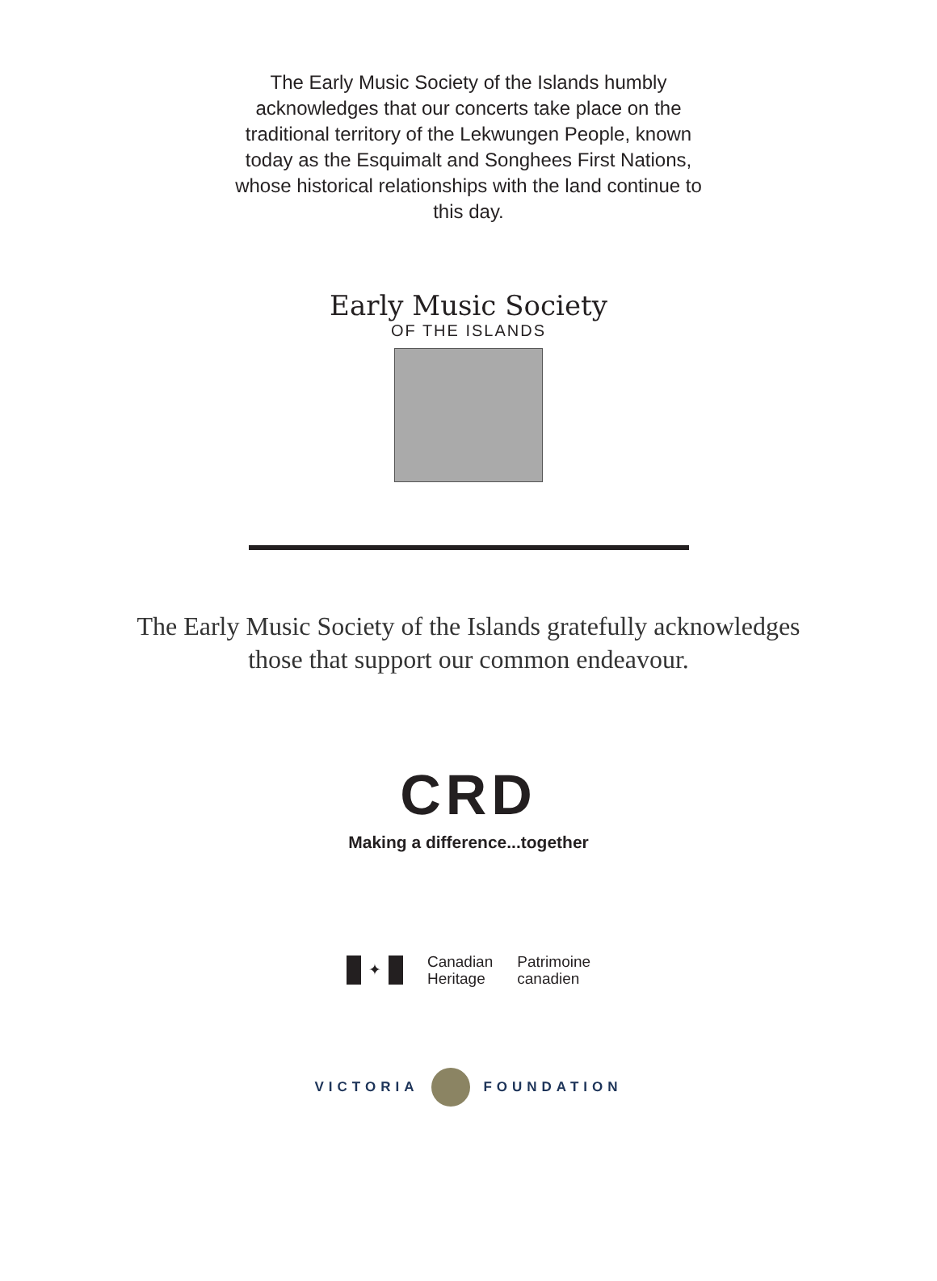The Early Music Society of the Islands humbly acknowledges that our concerts take place on the traditional territory of the Lekwungen People, known today as the Esquimalt and Songhees First Nations, whose historical relationships with the land continue to this day.
Early Music Society
OF THE ISLANDS
The Early Music Society of the Islands gratefully acknowledges
those that support our common endeavour.
CRD
Making a difference...together
✦
Canadian
Heritage
Patrimoine
canadien
VICTORIA FOUNDATION